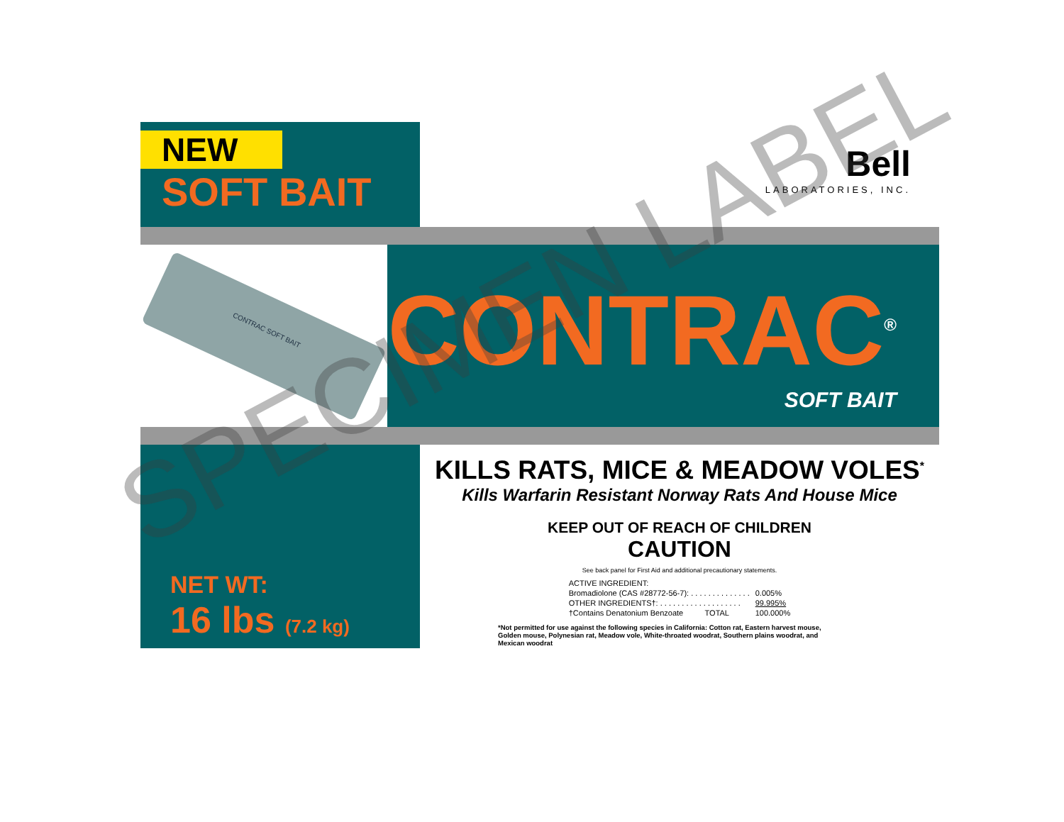NEW
SOFT BAIT
Bell
LABORATORIES, INC.
CONTRAC SOFT BAIT
CONTRAC<sup>®</sup>
SOFT BAIT
NET WT:
16 lbs (7.2 kg)
KILLS RATS, MICE & MEADOW VOLES<sup>*</sup>
Kills Warfarin Resistant Norway Rats And House Mice
KEEP OUT OF REACH OF CHILDREN
CAUTION
See back panel for First Aid and additional precautionary statements.
| ACTIVE INGREDIENT: | |
| Bromadiolone (CAS #28772-56-7): . . . . . . . . . . . . . . | 0.005% |
| OTHER INGREDIENTS†: . . . . . . . . . . . . . . . . . . . | 99.995% |
| †Contains Denatonium Benzoate TOTAL | 100.000% |
*Not permitted for use against the following species in California: Cotton rat, Eastern harvest mouse, Golden mouse, Polynesian rat, Meadow vole, White-throated woodrat, Southern plains woodrat, and Mexican woodrat
SPECIMEN LABEL